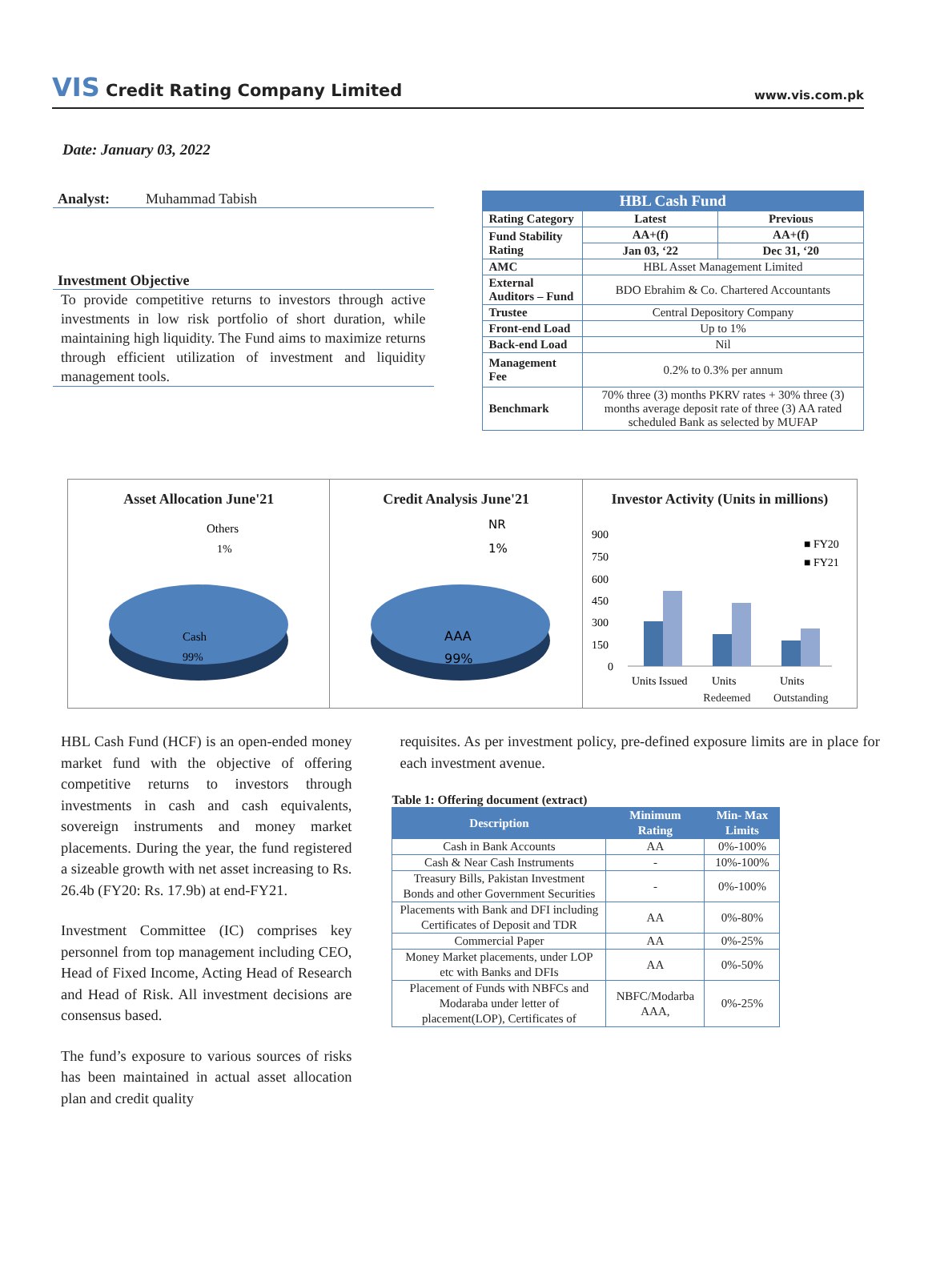VIS Credit Rating Company Limited
www.vis.com.pk
Date: January 03, 2022
Analyst: Muhammad Tabish
Investment Objective
To provide competitive returns to investors through active investments in low risk portfolio of short duration, while maintaining high liquidity. The Fund aims to maximize returns through efficient utilization of investment and liquidity management tools.
| HBL Cash Fund | | |
| --- | --- | --- |
| Rating Category | Latest | Previous |
| Fund Stability Rating | AA+(f) | AA+(f) |
| | Jan 03, ‘22 | Dec 31, ‘20 |
| AMC | HBL Asset Management Limited | |
| External Auditors – Fund | BDO Ebrahim & Co. Chartered Accountants | |
| Trustee | Central Depository Company | |
| Front-end Load | Up to 1% | |
| Back-end Load | Nil | |
| Management Fee | 0.2% to 0.3% per annum | |
| Benchmark | 70% three (3) months PKRV rates + 30% three (3) months average deposit rate of three (3) AA rated scheduled Bank as selected by MUFAP | |
Asset Allocation June'21
Others
1%
Cash
99%
Credit Analysis June'21
NR
1%
AAA
99%
Investor Activity (Units in millions)
900
750
600
450
300
150
0
■ FY20
■ FY21
Units Issued
Units
Units
Redeemed Outstanding
HBL Cash Fund (HCF) is an open-ended money market fund with the objective of offering competitive returns to investors through investments in cash and cash equivalents, sovereign instruments and money market placements. During the year, the fund registered a sizeable growth with net asset increasing to Rs. 26.4b (FY20: Rs. 17.9b) at end-FY21.
Investment Committee (IC) comprises key personnel from top management including CEO, Head of Fixed Income, Acting Head of Research and Head of Risk. All investment decisions are consensus based.
The fund’s exposure to various sources of risks has been maintained in actual asset allocation plan and credit quality
requisites. As per investment policy, pre-defined exposure limits are in place for each investment avenue.
Table 1: Offering document (extract)
| Description | Minimum Rating | Min- Max Limits |
| --- | --- | --- |
| Cash in Bank Accounts | AA | 0%-100% |
| Cash & Near Cash Instruments | - | 10%-100% |
| Treasury Bills, Pakistan Investment Bonds and other Government Securities | - | 0%-100% |
| Placements with Bank and DFI including Certificates of Deposit and TDR | AA | 0%-80% |
| Commercial Paper | AA | 0%-25% |
| Money Market placements, under LOP etc with Banks and DFIs | AA | 0%-50% |
| Placement of Funds with NBFCs and Modaraba under letter of placement(LOP), Certificates of | NBFC/Modarba AAA, | 0%-25% |